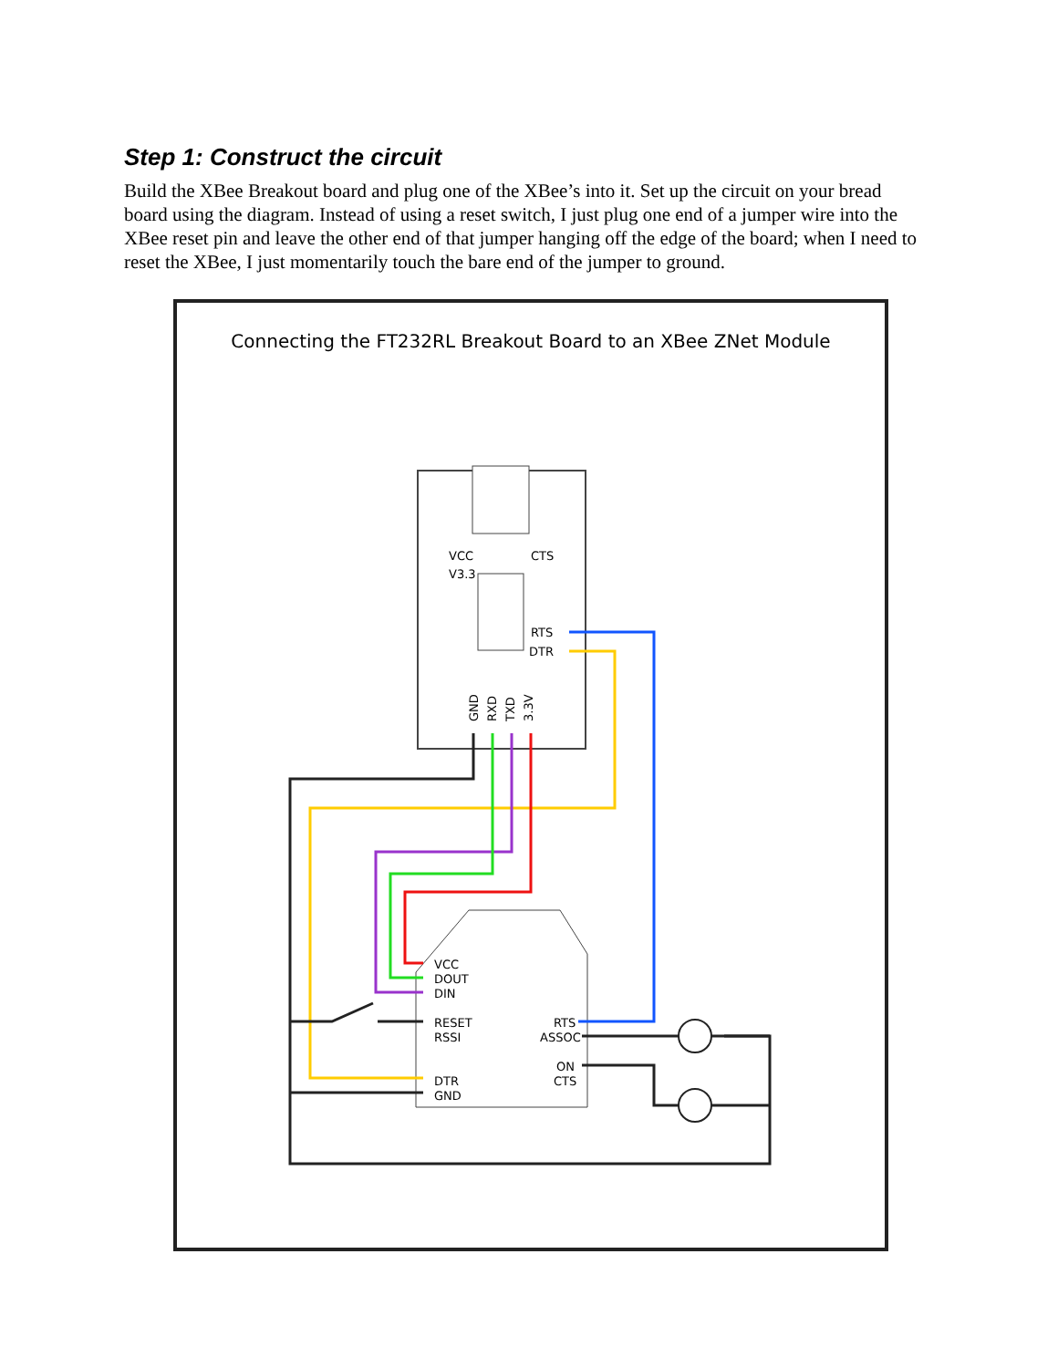Step 1: Construct the circuit
Build the XBee Breakout board and plug one of the XBee’s into it. Set up the circuit on your bread board using the diagram. Instead of using a reset switch, I just plug one end of a jumper wire into the XBee reset pin and leave the other end of that jumper hanging off the edge of the board; when I need to reset the XBee, I just momentarily touch the bare end of the jumper to ground.
Connecting the FT232RL Breakout Board to an XBee ZNet Module
VCC
V3.3
CTS
RTS
DTR
GND
RXD
TXD
3.3V
VCC
DOUT
DIN
RESET
RSSI
DTR
GND
RTS
ASSOC
ON
CTS